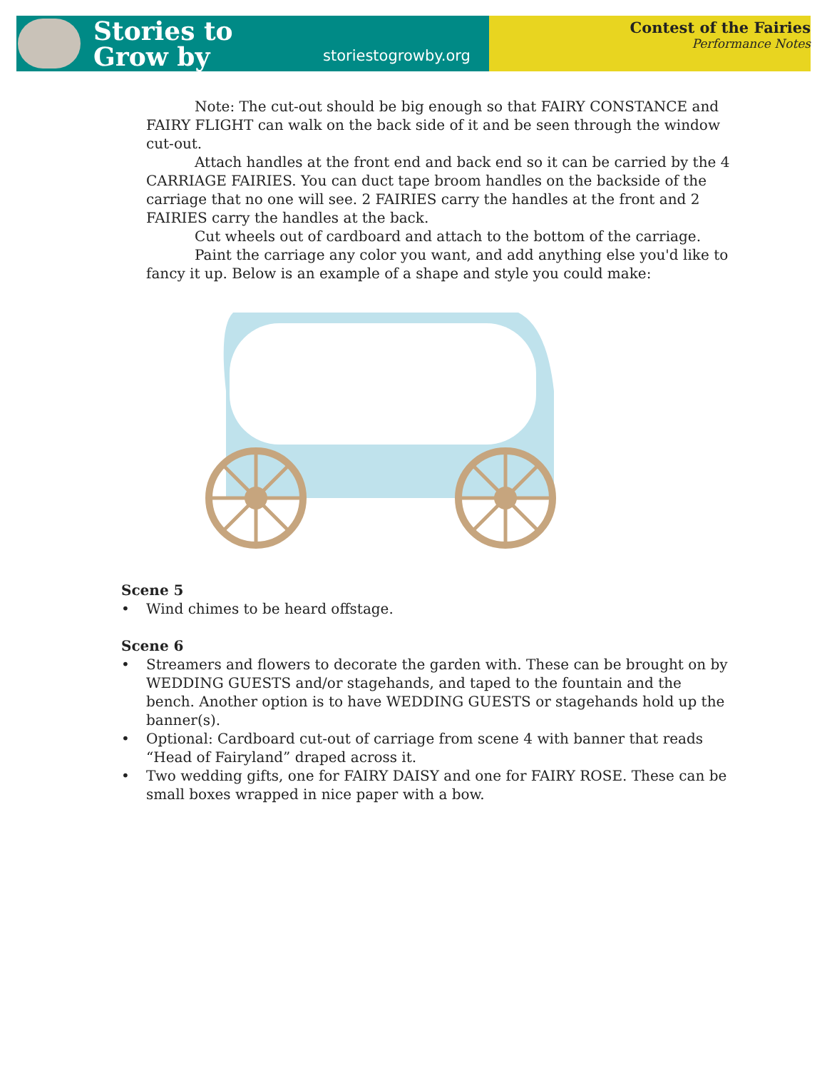Stories to
Grow by
storiestogrowby.org
Contest of the Fairies
Performance Notes
Note: The cut-out should be big enough so that FAIRY CONSTANCE and FAIRY FLIGHT can walk on the back side of it and be seen through the window cut-out.
Attach handles at the front end and back end so it can be carried by the 4 CARRIAGE FAIRIES. You can duct tape broom handles on the backside of the carriage that no one will see. 2 FAIRIES carry the handles at the front and 2 FAIRIES carry the handles at the back.
Cut wheels out of cardboard and attach to the bottom of the carriage.
Paint the carriage any color you want, and add anything else you'd like to fancy it up. Below is an example of a shape and style you could make:
Scene 5
• Wind chimes to be heard offstage.
Scene 6
• Streamers and flowers to decorate the garden with. These can be brought on by WEDDING GUESTS and/or stagehands, and taped to the fountain and the bench. Another option is to have WEDDING GUESTS or stagehands hold up the banner(s).
• Optional: Cardboard cut-out of carriage from scene 4 with banner that reads “Head of Fairyland” draped across it.
• Two wedding gifts, one for FAIRY DAISY and one for FAIRY ROSE. These can be small boxes wrapped in nice paper with a bow.